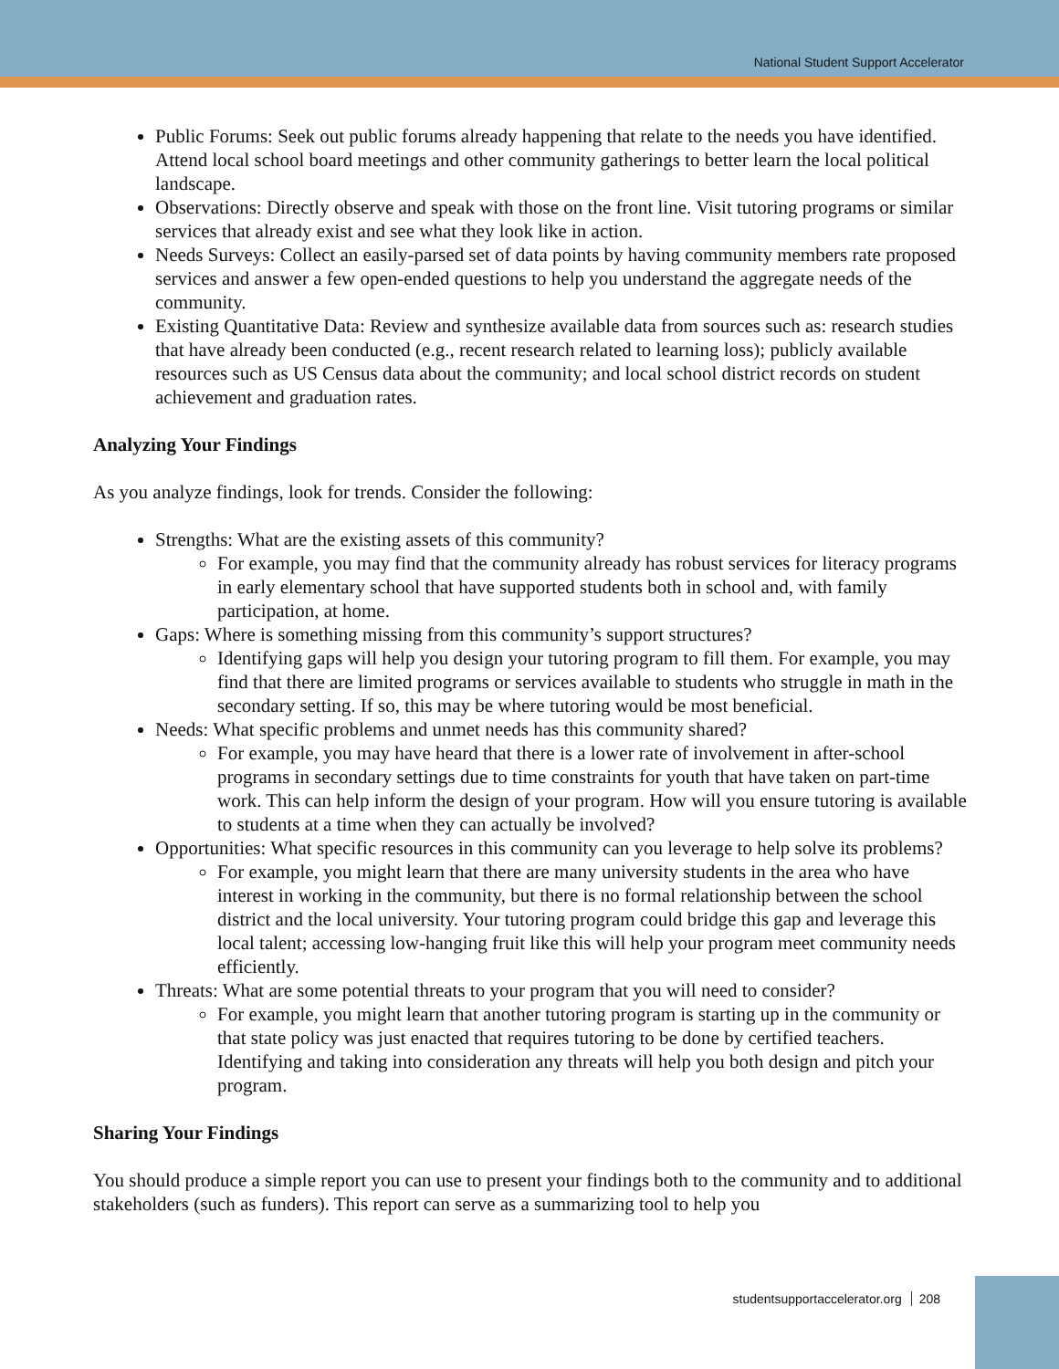National Student Support Accelerator
Public Forums: Seek out public forums already happening that relate to the needs you have identified. Attend local school board meetings and other community gatherings to better learn the local political landscape.
Observations: Directly observe and speak with those on the front line. Visit tutoring programs or similar services that already exist and see what they look like in action.
Needs Surveys: Collect an easily-parsed set of data points by having community members rate proposed services and answer a few open-ended questions to help you understand the aggregate needs of the community.
Existing Quantitative Data: Review and synthesize available data from sources such as: research studies that have already been conducted (e.g., recent research related to learning loss); publicly available resources such as US Census data about the community; and local school district records on student achievement and graduation rates.
Analyzing Your Findings
As you analyze findings, look for trends. Consider the following:
Strengths: What are the existing assets of this community?
For example, you may find that the community already has robust services for literacy programs in early elementary school that have supported students both in school and, with family participation, at home.
Gaps: Where is something missing from this community’s support structures?
Identifying gaps will help you design your tutoring program to fill them. For example, you may find that there are limited programs or services available to students who struggle in math in the secondary setting. If so, this may be where tutoring would be most beneficial.
Needs: What specific problems and unmet needs has this community shared?
For example, you may have heard that there is a lower rate of involvement in after-school programs in secondary settings due to time constraints for youth that have taken on part-time work. This can help inform the design of your program. How will you ensure tutoring is available to students at a time when they can actually be involved?
Opportunities: What specific resources in this community can you leverage to help solve its problems?
For example, you might learn that there are many university students in the area who have interest in working in the community, but there is no formal relationship between the school district and the local university. Your tutoring program could bridge this gap and leverage this local talent; accessing low-hanging fruit like this will help your program meet community needs efficiently.
Threats: What are some potential threats to your program that you will need to consider?
For example, you might learn that another tutoring program is starting up in the community or that state policy was just enacted that requires tutoring to be done by certified teachers. Identifying and taking into consideration any threats will help you both design and pitch your program.
Sharing Your Findings
You should produce a simple report you can use to present your findings both to the community and to additional stakeholders (such as funders). This report can serve as a summarizing tool to help you
studentsupportaccelerator.org 208